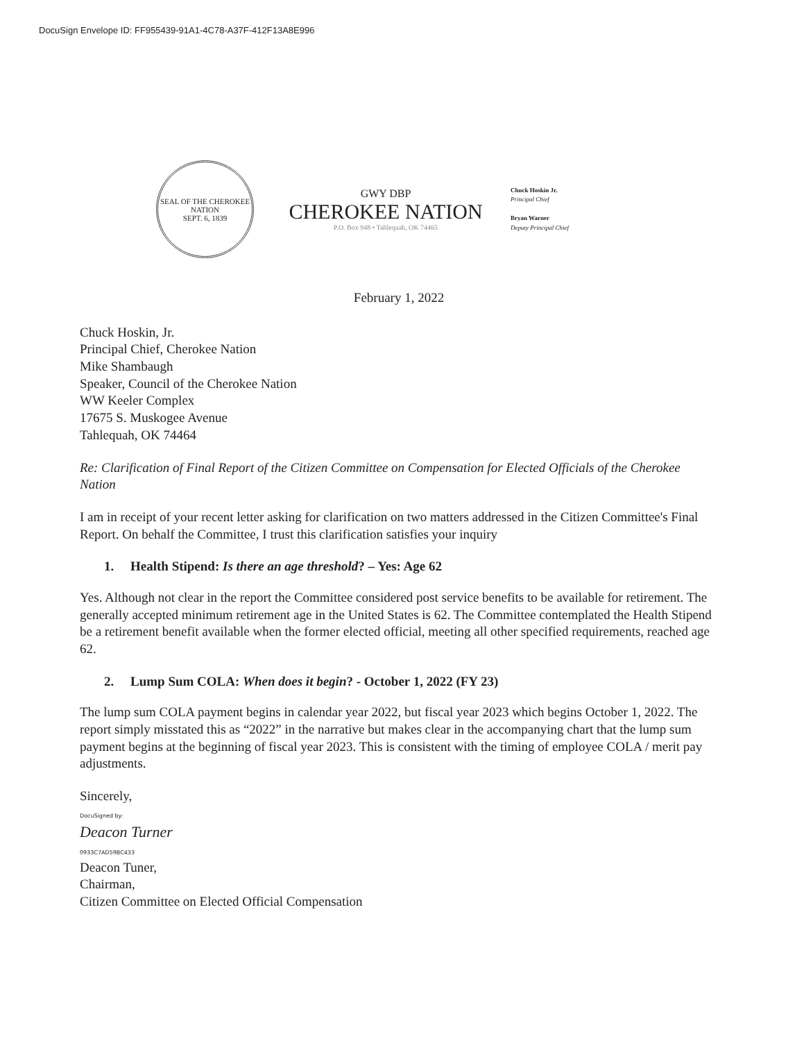DocuSign Envelope ID: FF955439-91A1-4C78-A37F-412F13A8E996
SEAL OF THE CHEROKEE NATION
SEPT. 6, 1839
GWY DBP
CHEROKEE NATION
P.O. Box 948 • Tahlequah, OK 74465
Chuck Hoskin Jr.
Principal Chief
Bryan Warner
Deputy Principal Chief
February 1, 2022
Chuck Hoskin, Jr.
Principal Chief, Cherokee Nation
Mike Shambaugh
Speaker, Council of the Cherokee Nation
WW Keeler Complex
17675 S. Muskogee Avenue
Tahlequah, OK 74464
Re: Clarification of Final Report of the Citizen Committee on Compensation for Elected Officials of the Cherokee Nation
I am in receipt of your recent letter asking for clarification on two matters addressed in the Citizen Committee's Final Report. On behalf the Committee, I trust this clarification satisfies your inquiry
1. Health Stipend: Is there an age threshold? – Yes: Age 62
Yes. Although not clear in the report the Committee considered post service benefits to be available for retirement. The generally accepted minimum retirement age in the United States is 62. The Committee contemplated the Health Stipend be a retirement benefit available when the former elected official, meeting all other specified requirements, reached age 62.
2. Lump Sum COLA: When does it begin? - October 1, 2022 (FY 23)
The lump sum COLA payment begins in calendar year 2022, but fiscal year 2023 which begins October 1, 2022. The report simply misstated this as “2022” in the narrative but makes clear in the accompanying chart that the lump sum payment begins at the beginning of fiscal year 2023. This is consistent with the timing of employee COLA / merit pay adjustments.
Sincerely,
DocuSigned by:
Deacon Turner
0933C7AD59BC433
Deacon Tuner,
Chairman,
Citizen Committee on Elected Official Compensation